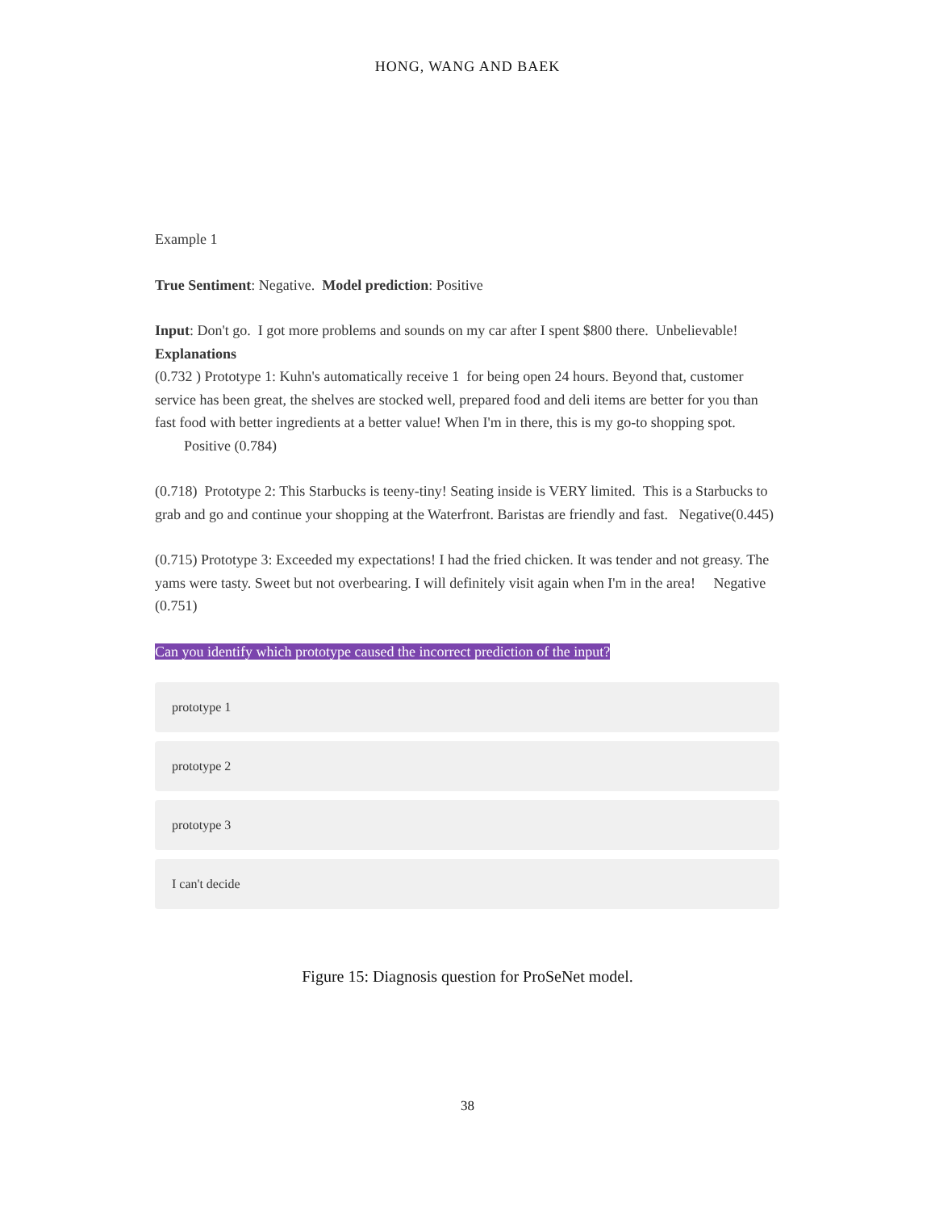HONG, WANG AND BAEK
Example 1
True Sentiment: Negative. Model prediction: Positive
Input: Don't go. I got more problems and sounds on my car after I spent $800 there. Unbelievable!
Explanations
(0.732 ) Prototype 1: Kuhn's automatically receive 1 for being open 24 hours. Beyond that, customer service has been great, the shelves are stocked well, prepared food and deli items are better for you than fast food with better ingredients at a better value! When I'm in there, this is my go-to shopping spot. Positive (0.784)
(0.718) Prototype 2: This Starbucks is teeny-tiny! Seating inside is VERY limited. This is a Starbucks to grab and go and continue your shopping at the Waterfront. Baristas are friendly and fast. Negative(0.445)
(0.715) Prototype 3: Exceeded my expectations! I had the fried chicken. It was tender and not greasy. The yams were tasty. Sweet but not overbearing. I will definitely visit again when I'm in the area! Negative (0.751)
Can you identify which prototype caused the incorrect prediction of the input?
prototype 1
prototype 2
prototype 3
I can't decide
Figure 15: Diagnosis question for ProSeNet model.
38